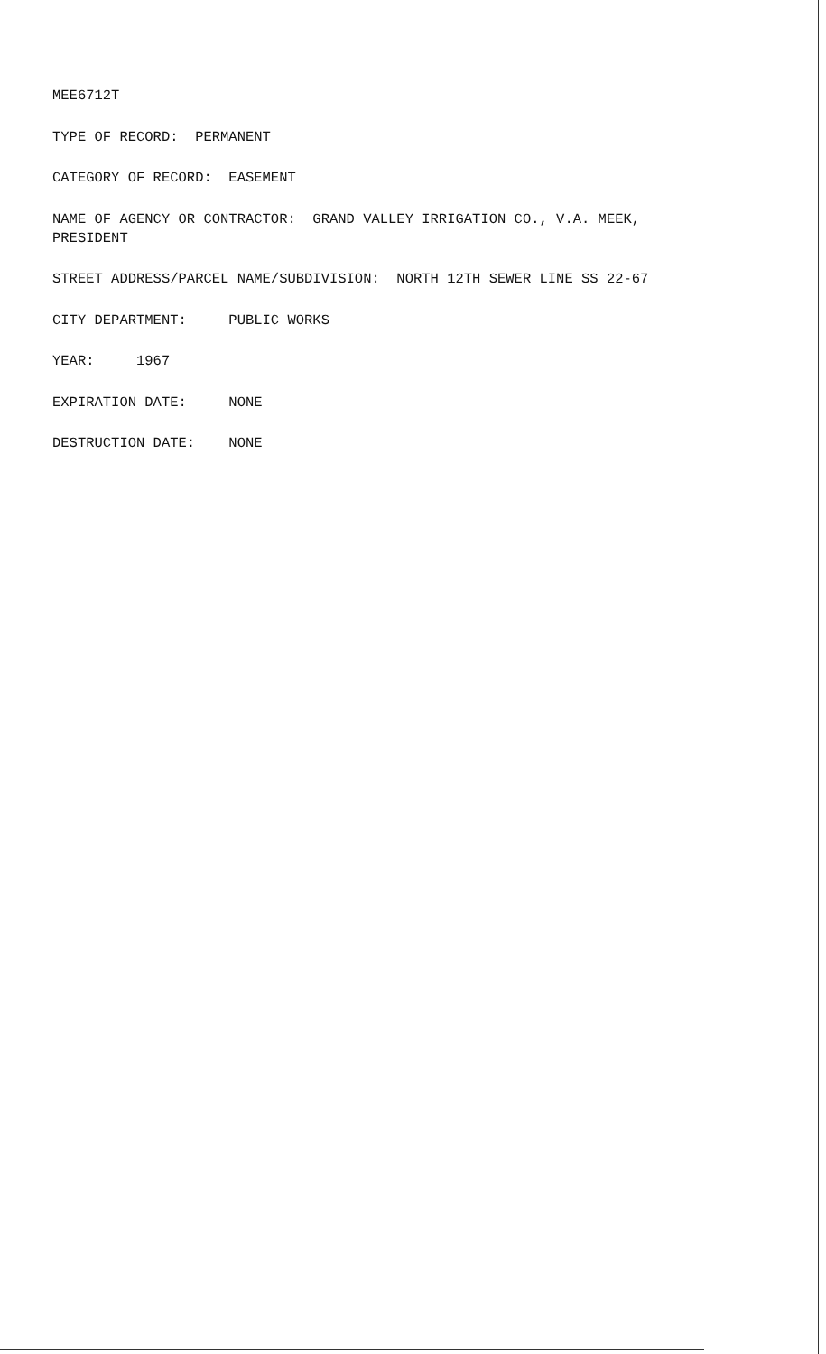MEE6712T
TYPE OF RECORD: PERMANENT
CATEGORY OF RECORD: EASEMENT
NAME OF AGENCY OR CONTRACTOR: GRAND VALLEY IRRIGATION CO., V.A. MEEK, PRESIDENT
STREET ADDRESS/PARCEL NAME/SUBDIVISION: NORTH 12TH SEWER LINE SS 22-67
CITY DEPARTMENT: PUBLIC WORKS
YEAR: 1967
EXPIRATION DATE: NONE
DESTRUCTION DATE: NONE